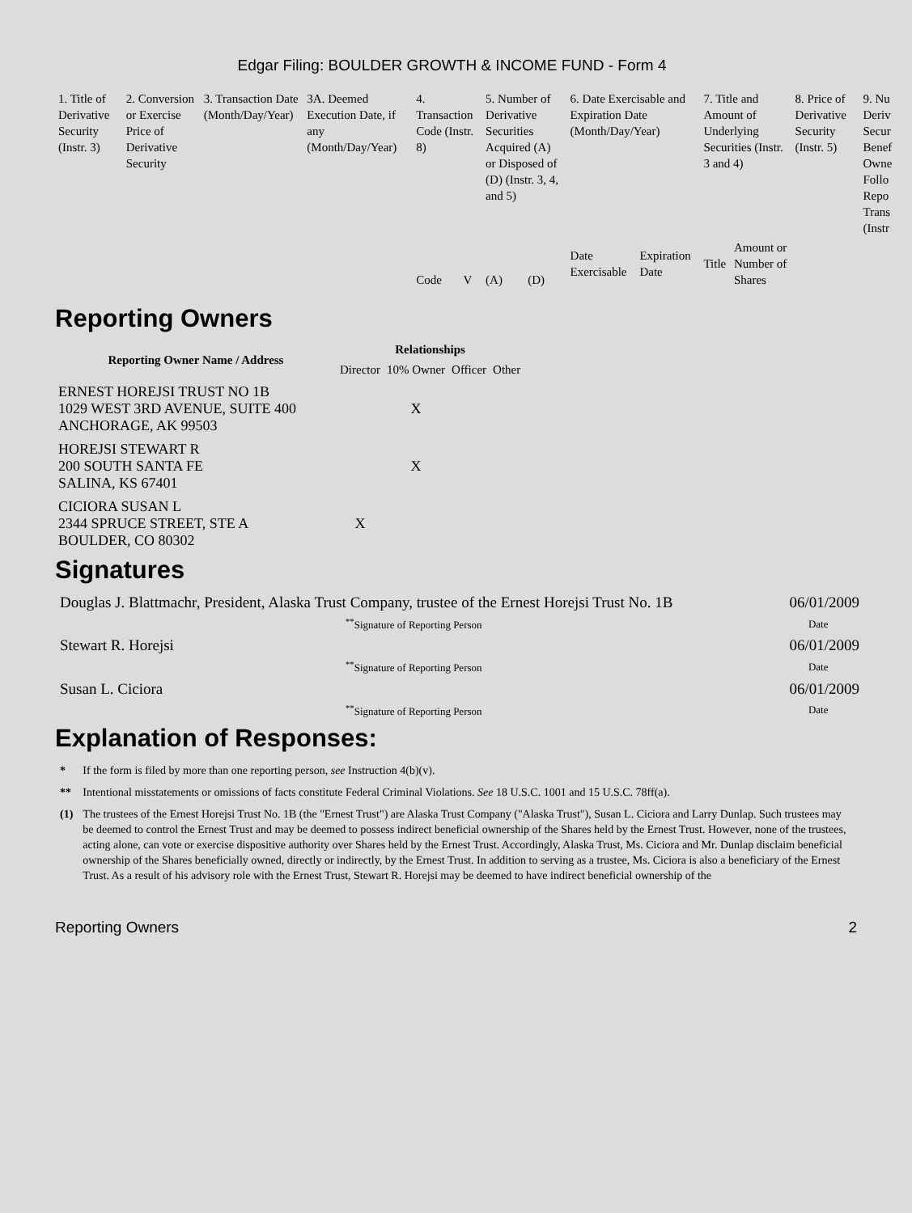Edgar Filing: BOULDER GROWTH & INCOME FUND - Form 4
| 1. Title of Derivative Security (Instr. 3) | 2. Conversion or Exercise Price of Derivative Security | 3. Transaction Date (Month/Day/Year) | 3A. Deemed Execution Date, if any (Month/Day/Year) | 4. Transaction Code (Instr. 8) | | 5. Number of Derivative Securities Acquired (A) or Disposed of (D) (Instr. 3, 4, and 5) | | 6. Date Exercisable and Expiration Date (Month/Day/Year) | | 7. Title and Amount of Underlying Securities (Instr. 3 and 4) | | 8. Price of Derivative Security (Instr. 5) | 9. Nu Deriv Secur Benef Owne Follo Repo Trans (Instr |
| | | | | Code | V | (A) | (D) | Date Exercisable | Expiration Date | Title | Amount or Number of Shares | | |
Reporting Owners
| Reporting Owner Name / Address | Relationships | | | |
| --- | --- | --- | --- | --- |
| | Director | 10% Owner | Officer | Other |
| ERNEST HOREJSI TRUST NO 1B 1029 WEST 3RD AVENUE, SUITE 400 ANCHORAGE, AK 99503 | | X | | |
| HOREJSI STEWART R 200 SOUTH SANTA FE SALINA, KS 67401 | | X | | |
| CICIORA SUSAN L 2344 SPRUCE STREET, STE A BOULDER, CO 80302 | X | | | |
Signatures
| Douglas J. Blattmachr, President, Alaska Trust Company, trustee of the Ernest Horejsi Trust No. 1B | 06/01/2009 |
| <sup>**</sup> Signature of Reporting Person | Date |
| Stewart R. Horejsi | 06/01/2009 |
| <sup>**</sup> Signature of Reporting Person | Date |
| Susan L. Ciciora | 06/01/2009 |
| <sup>**</sup> Signature of Reporting Person | Date |
Explanation of Responses:
| * | If the form is filed by more than one reporting person, see Instruction 4(b)(v). |
| ** | Intentional misstatements or omissions of facts constitute Federal Criminal Violations. See 18 U.S.C. 1001 and 15 U.S.C. 78ff(a). |
| (1) | The trustees of the Ernest Horejsi Trust No. 1B (the "Ernest Trust") are Alaska Trust Company ("Alaska Trust"), Susan L. Ciciora and Larry Dunlap. Such trustees may be deemed to control the Ernest Trust and may be deemed to possess indirect beneficial ownership of the Shares held by the Ernest Trust. However, none of the trustees, acting alone, can vote or exercise dispositive authority over Shares held by the Ernest Trust. Accordingly, Alaska Trust, Ms. Ciciora and Mr. Dunlap disclaim beneficial ownership of the Shares beneficially owned, directly or indirectly, by the Ernest Trust. In addition to serving as a trustee, Ms. Ciciora is also a beneficiary of the Ernest Trust. As a result of his advisory role with the Ernest Trust, Stewart R. Horejsi may be deemed to have indirect beneficial ownership of the |
Reporting Owners 2